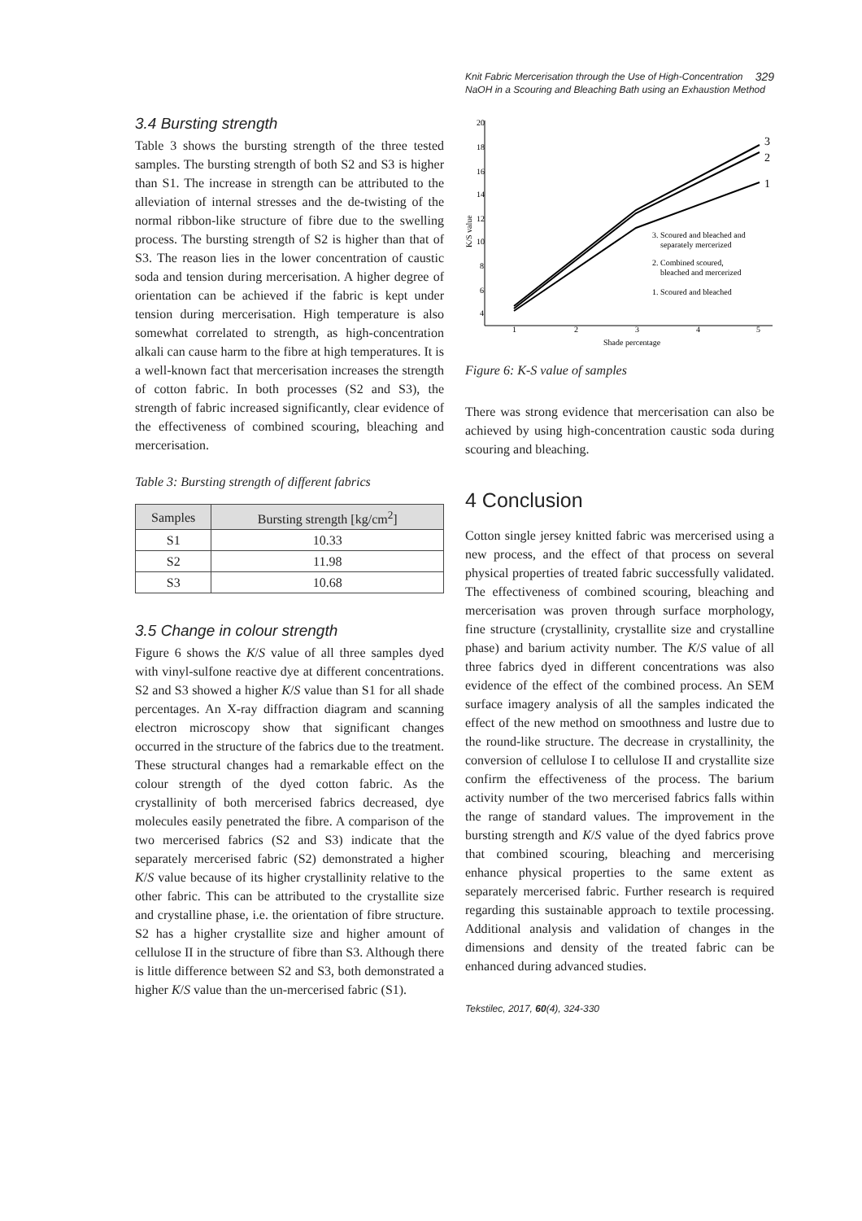329 Knit Fabric Mercerisation through the Use of High-Concentration NaOH in a Scouring and Bleaching Bath using an Exhaustion Method
3.4 Bursting strength
Table 3 shows the bursting strength of the three tested samples. The bursting strength of both S2 and S3 is higher than S1. The increase in strength can be attributed to the alleviation of internal stresses and the de-twisting of the normal ribbon-like structure of fibre due to the swelling process. The bursting strength of S2 is higher than that of S3. The reason lies in the lower concentration of caustic soda and tension during mercerisation. A higher degree of orientation can be achieved if the fabric is kept under tension during mercerisation. High temperature is also somewhat correlated to strength, as high-concentration alkali can cause harm to the fibre at high temperatures. It is a well-known fact that mercerisation increases the strength of cotton fabric. In both processes (S2 and S3), the strength of fabric increased significantly, clear evidence of the effectiveness of combined scouring, bleaching and mercerisation.
Table 3: Bursting strength of different fabrics
| Samples | Bursting strength [kg/cm<sup>2</sup>] |
| --- | --- |
| S1 | 10.33 |
| S2 | 11.98 |
| S3 | 10.68 |
3.5 Change in colour strength
Figure 6 shows the K/S value of all three samples dyed with vinyl-sulfone reactive dye at different concentrations. S2 and S3 showed a higher K/S value than S1 for all shade percentages. An X-ray diffraction diagram and scanning electron microscopy show that significant changes occurred in the structure of the fabrics due to the treatment. These structural changes had a remarkable effect on the colour strength of the dyed cotton fabric. As the crystallinity of both mercerised fabrics decreased, dye molecules easily penetrated the fibre. A comparison of the two mercerised fabrics (S2 and S3) indicate that the separately mercerised fabric (S2) demonstrated a higher K/S value because of its higher crystallinity relative to the other fabric. This can be attributed to the crystallite size and crystalline phase, i.e. the orientation of fibre structure. S2 has a higher crystallite size and higher amount of cellulose II in the structure of fibre than S3. Although there is little difference between S2 and S3, both demonstrated a higher K/S value than the un-mercerised fabric (S1).
20
18
16
14
12
10
8
6
4
K/S value
1
2
3
4
5
Shade percentage
3
2
1
3. Scoured and bleached and
separately mercerized
2. Combined scoured,
bleached and mercerized
1. Scoured and bleached
Figure 6: K-S value of samples
There was strong evidence that mercerisation can also be achieved by using high-concentration caustic soda during scouring and bleaching.
4 Conclusion
Cotton single jersey knitted fabric was mercerised using a new process, and the effect of that process on several physical properties of treated fabric successfully validated. The effectiveness of combined scouring, bleaching and mercerisation was proven through surface morphology, fine structure (crystallinity, crystallite size and crystalline phase) and barium activity number. The K/S value of all three fabrics dyed in different concentrations was also evidence of the effect of the combined process. An SEM surface imagery analysis of all the samples indicated the effect of the new method on smoothness and lustre due to the round-like structure. The decrease in crystallinity, the conversion of cellulose I to cellulose II and crystallite size confirm the effectiveness of the process. The barium activity number of the two mercerised fabrics falls within the range of standard values. The improvement in the bursting strength and K/S value of the dyed fabrics prove that combined scouring, bleaching and mercerising enhance physical properties to the same extent as separately mercerised fabric. Further research is required regarding this sustainable approach to textile processing. Additional analysis and validation of changes in the dimensions and density of the treated fabric can be enhanced during advanced studies.
Tekstilec, 2017, 60(4), 324-330